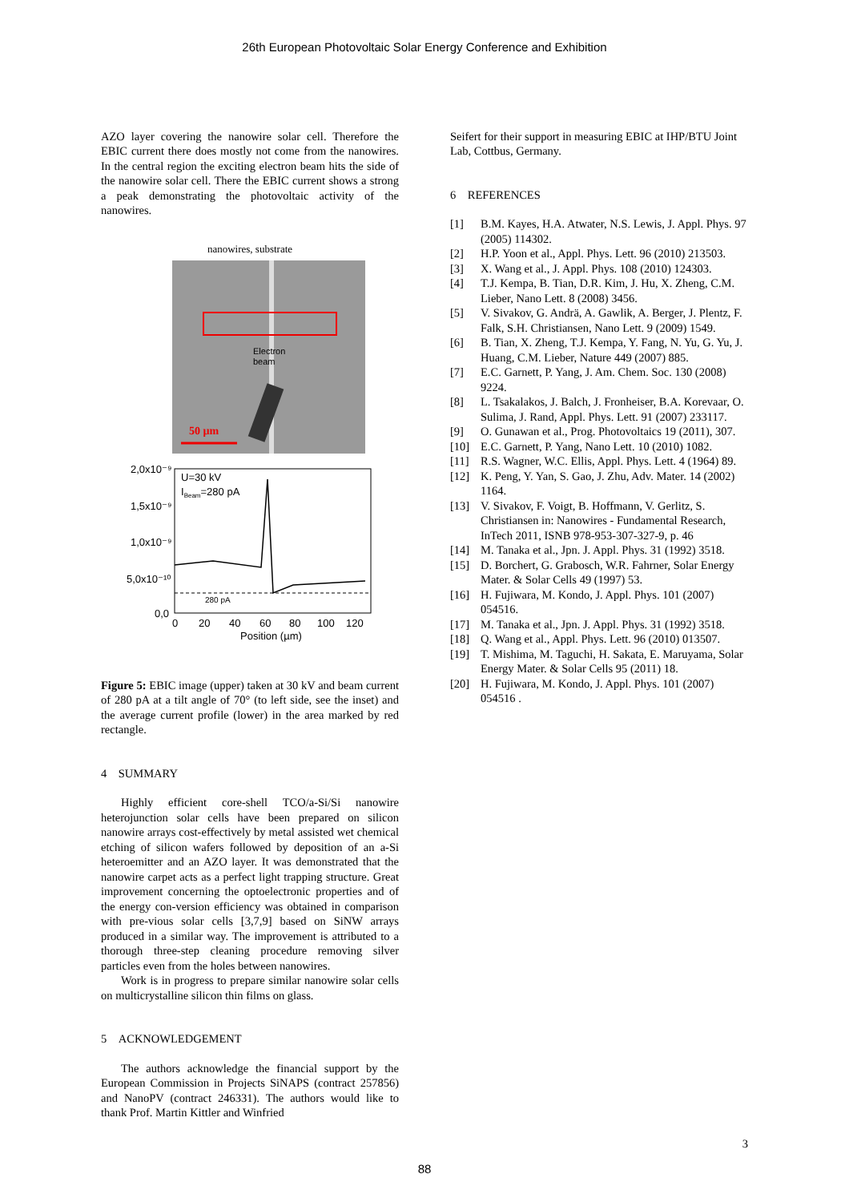26th European Photovoltaic Solar Energy Conference and Exhibition
AZO layer covering the nanowire solar cell. Therefore the EBIC current there does mostly not come from the nanowires. In the central region the exciting electron beam hits the side of the nanowire solar cell. There the EBIC current shows a strong a peak demonstrating the photovoltaic activity of the nanowires.
nanowires, substrate
Electron
beam
50 µm
2,0x10⁻⁹
1,5x10⁻⁹
1,0x10⁻⁹
5,0x10⁻¹⁰
0,0
U=30 kV
IBeam=280 pA
280 pA
0
20
40
60
80
100
120
Position (µm)
Figure 5: EBIC image (upper) taken at 30 kV and beam current of 280 pA at a tilt angle of 70° (to left side, see the inset) and the average current profile (lower) in the area marked by red rectangle.
4 SUMMARY
Highly efficient core-shell TCO/a-Si/Si nanowire heterojunction solar cells have been prepared on silicon nanowire arrays cost-effectively by metal assisted wet chemical etching of silicon wafers followed by deposition of an a-Si heteroemitter and an AZO layer. It was demonstrated that the nanowire carpet acts as a perfect light trapping structure. Great improvement concerning the optoelectronic properties and of the energy con-version efficiency was obtained in comparison with pre-vious solar cells [3,7,9] based on SiNW arrays produced in a similar way. The improvement is attributed to a thorough three-step cleaning procedure removing silver particles even from the holes between nanowires.
Work is in progress to prepare similar nanowire solar cells on multicrystalline silicon thin films on glass.
5 ACKNOWLEDGEMENT
The authors acknowledge the financial support by the European Commission in Projects SiNAPS (contract 257856) and NanoPV (contract 246331). The authors would like to thank Prof. Martin Kittler and Winfried
Seifert for their support in measuring EBIC at IHP/BTU Joint Lab, Cottbus, Germany.
6 REFERENCES
[1] B.M. Kayes, H.A. Atwater, N.S. Lewis, J. Appl. Phys. 97 (2005) 114302.
[2] H.P. Yoon et al., Appl. Phys. Lett. 96 (2010) 213503.
[3] X. Wang et al., J. Appl. Phys. 108 (2010) 124303.
[4] T.J. Kempa, B. Tian, D.R. Kim, J. Hu, X. Zheng, C.M. Lieber, Nano Lett. 8 (2008) 3456.
[5] V. Sivakov, G. Andrä, A. Gawlik, A. Berger, J. Plentz, F. Falk, S.H. Christiansen, Nano Lett. 9 (2009) 1549.
[6] B. Tian, X. Zheng, T.J. Kempa, Y. Fang, N. Yu, G. Yu, J. Huang, C.M. Lieber, Nature 449 (2007) 885.
[7] E.C. Garnett, P. Yang, J. Am. Chem. Soc. 130 (2008) 9224.
[8] L. Tsakalakos, J. Balch, J. Fronheiser, B.A. Korevaar, O. Sulima, J. Rand, Appl. Phys. Lett. 91 (2007) 233117.
[9] O. Gunawan et al., Prog. Photovoltaics 19 (2011), 307.
[10] E.C. Garnett, P. Yang, Nano Lett. 10 (2010) 1082.
[11] R.S. Wagner, W.C. Ellis, Appl. Phys. Lett. 4 (1964) 89.
[12] K. Peng, Y. Yan, S. Gao, J. Zhu, Adv. Mater. 14 (2002) 1164.
[13] V. Sivakov, F. Voigt, B. Hoffmann, V. Gerlitz, S. Christiansen in: Nanowires - Fundamental Research, InTech 2011, ISNB 978-953-307-327-9, p. 46
[14] M. Tanaka et al., Jpn. J. Appl. Phys. 31 (1992) 3518.
[15] D. Borchert, G. Grabosch, W.R. Fahrner, Solar Energy Mater. & Solar Cells 49 (1997) 53.
[16] H. Fujiwara, M. Kondo, J. Appl. Phys. 101 (2007) 054516.
[17] M. Tanaka et al., Jpn. J. Appl. Phys. 31 (1992) 3518.
[18] Q. Wang et al., Appl. Phys. Lett. 96 (2010) 013507.
[19] T. Mishima, M. Taguchi, H. Sakata, E. Maruyama, Solar Energy Mater. & Solar Cells 95 (2011) 18.
[20] H. Fujiwara, M. Kondo, J. Appl. Phys. 101 (2007) 054516 .
3
88